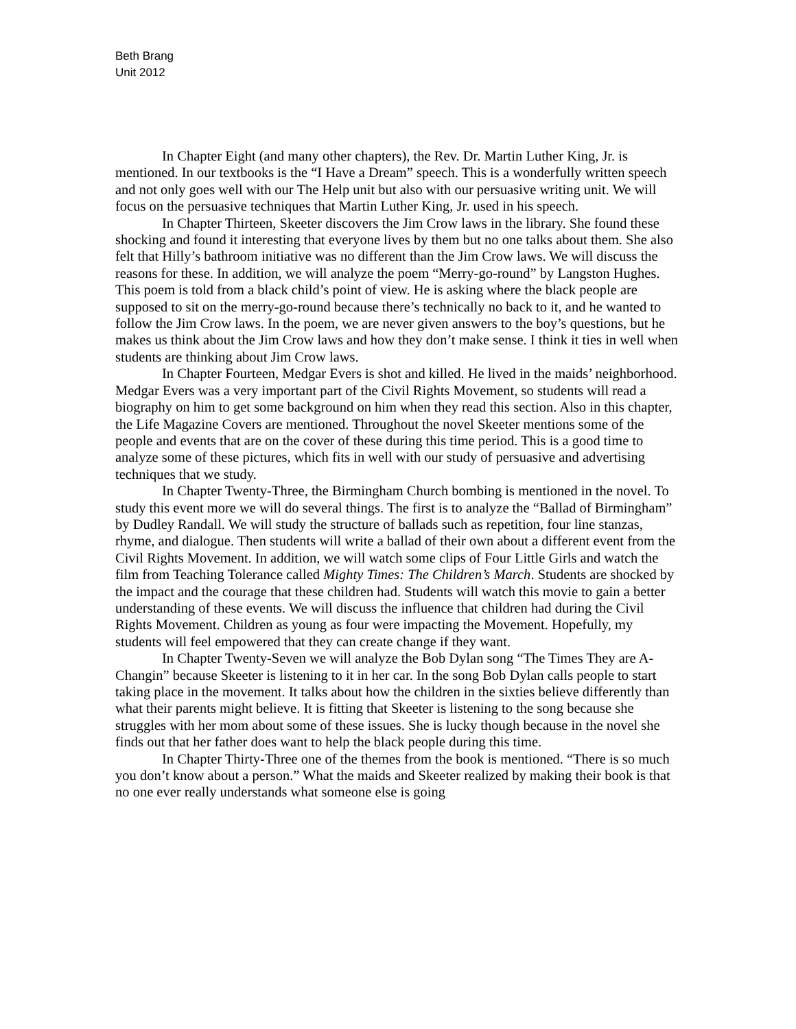Beth Brang
Unit 2012
In Chapter Eight (and many other chapters), the Rev. Dr. Martin Luther King, Jr. is mentioned. In our textbooks is the “I Have a Dream” speech. This is a wonderfully written speech and not only goes well with our The Help unit but also with our persuasive writing unit. We will focus on the persuasive techniques that Martin Luther King, Jr. used in his speech.
In Chapter Thirteen, Skeeter discovers the Jim Crow laws in the library. She found these shocking and found it interesting that everyone lives by them but no one talks about them. She also felt that Hilly’s bathroom initiative was no different than the Jim Crow laws. We will discuss the reasons for these. In addition, we will analyze the poem “Merry-go-round” by Langston Hughes. This poem is told from a black child’s point of view. He is asking where the black people are supposed to sit on the merry-go-round because there’s technically no back to it, and he wanted to follow the Jim Crow laws. In the poem, we are never given answers to the boy’s questions, but he makes us think about the Jim Crow laws and how they don’t make sense. I think it ties in well when students are thinking about Jim Crow laws.
In Chapter Fourteen, Medgar Evers is shot and killed. He lived in the maids’ neighborhood. Medgar Evers was a very important part of the Civil Rights Movement, so students will read a biography on him to get some background on him when they read this section. Also in this chapter, the Life Magazine Covers are mentioned. Throughout the novel Skeeter mentions some of the people and events that are on the cover of these during this time period. This is a good time to analyze some of these pictures, which fits in well with our study of persuasive and advertising techniques that we study.
In Chapter Twenty-Three, the Birmingham Church bombing is mentioned in the novel. To study this event more we will do several things. The first is to analyze the “Ballad of Birmingham” by Dudley Randall. We will study the structure of ballads such as repetition, four line stanzas, rhyme, and dialogue. Then students will write a ballad of their own about a different event from the Civil Rights Movement. In addition, we will watch some clips of Four Little Girls and watch the film from Teaching Tolerance called Mighty Times: The Children’s March. Students are shocked by the impact and the courage that these children had. Students will watch this movie to gain a better understanding of these events. We will discuss the influence that children had during the Civil Rights Movement. Children as young as four were impacting the Movement. Hopefully, my students will feel empowered that they can create change if they want.
In Chapter Twenty-Seven we will analyze the Bob Dylan song “The Times They are A-Changin” because Skeeter is listening to it in her car. In the song Bob Dylan calls people to start taking place in the movement. It talks about how the children in the sixties believe differently than what their parents might believe. It is fitting that Skeeter is listening to the song because she struggles with her mom about some of these issues. She is lucky though because in the novel she finds out that her father does want to help the black people during this time.
In Chapter Thirty-Three one of the themes from the book is mentioned. “There is so much you don’t know about a person.” What the maids and Skeeter realized by making their book is that no one ever really understands what someone else is going